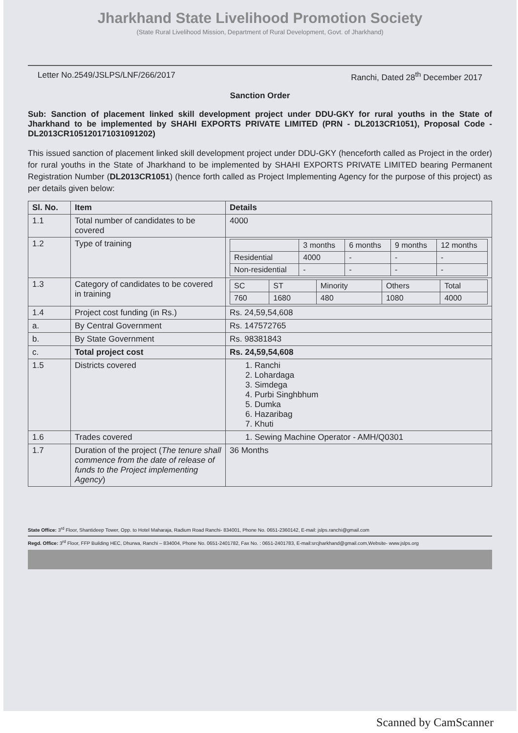Jharkhand State Livelihood Promotion Society
(State Rural Livelihood Mission, Department of Rural Development, Govt. of Jharkhand)
Letter No.2549/JSLPS/LNF/266/2017 Ranchi, Dated 28<sup>th</sup> December 2017
Sanction Order
Sub: Sanction of placement linked skill development project under DDU-GKY for rural youths in the State of Jharkhand to be implemented by SHAHI EXPORTS PRIVATE LIMITED (PRN - DL2013CR1051), Proposal Code - DL2013CR10512017103109120​2)
This issued sanction of placement linked skill development project under DDU-GKY (henceforth called as Project in the order) for rural youths in the State of Jharkhand to be implemented by SHAHI EXPORTS PRIVATE LIMITED bearing Permanent Registration Number (DL2013CR1051) (hence forth called as Project Implementing Agency for the purpose of this project) as per details given below:
| Sl. No. | Item | Details |
| --- | --- | --- |
| 1.1 | Total number of candidates to be covered | 4000 |
| 1.2 | Type of training | / / 3 months / 6 months / 9 months / 12 months / / Residential / 4000 / - / - / - / / Non-residential / - / - / - / - / |
| 1.3 | Category of candidates to be covered in training | / SC / ST / Minority / Others / Total / / 760 / 1680 / 480 / 1080 / 4000 / |
| 1.4 | Project cost funding (in Rs.) | Rs. 24,59,54,608 |
| a. | By Central Government | Rs. 147572765 |
| b. | By State Government | Rs. 98381843 |
| c. | Total project cost | Rs. 24,59,54,608 |
| 1.5 | Districts covered | 1. Ranchi 2. Lohardaga 3. Simdega 4. Purbi Singhbhum 5. Dumka 6. Hazaribag 7. Khuti |
| 1.6 | Trades covered | 1. Sewing Machine Operator - AMH/Q0301 |
| 1.7 | Duration of the project ( The tenure shall commence from the date of release of funds to the Project implementing Agency ) | 36 Months |
State Office: 3<sup>rd</sup> Floor, Shantideep Tower, Opp. to Hotel Maharaja, Radium Road Ranchi- 834001, Phone No. 0651-2360142, E-mail: jslps.ranchi@gmail.com
Regd. Office: 3<sup>rd</sup> Floor, FFP Building HEC, Dhurwa, Ranchi – 834004, Phone No. 0651-2401782, Fax No. : 0651-2401783, E-mail:srcjharkhand@gmail.com,Website- www.jslps.org
Scanned by CamScanner